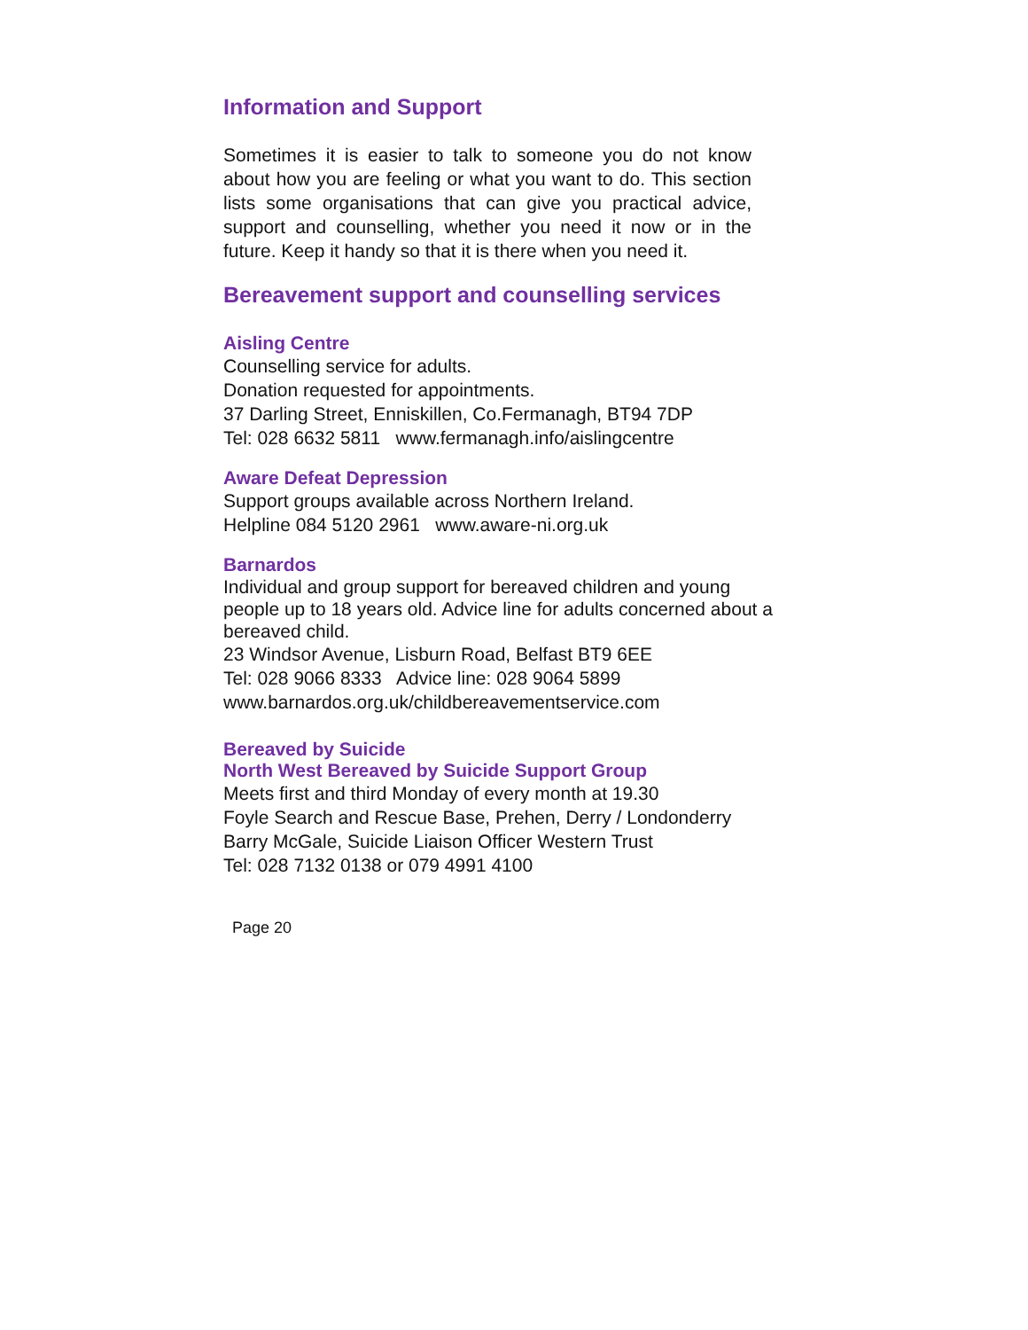Information and Support
Sometimes it is easier to talk to someone you do not know about how you are feeling or what you want to do. This section lists some organisations that can give you practical advice, support and counselling, whether you need it now or in the future. Keep it handy so that it is there when you need it.
Bereavement support and counselling services
Aisling Centre
Counselling service for adults.
Donation requested for appointments.
37 Darling Street, Enniskillen, Co.Fermanagh, BT94 7DP
Tel: 028 6632 5811 www.fermanagh.info/aislingcentre
Aware Defeat Depression
Support groups available across Northern Ireland.
Helpline 084 5120 2961 www.aware-ni.org.uk
Barnardos
Individual and group support for bereaved children and young people up to 18 years old. Advice line for adults concerned about a bereaved child.
23 Windsor Avenue, Lisburn Road, Belfast BT9 6EE
Tel: 028 9066 8333 Advice line: 028 9064 5899
www.barnardos.org.uk/childbereavementservice.com
Bereaved by Suicide
North West Bereaved by Suicide Support Group
Meets first and third Monday of every month at 19.30
Foyle Search and Rescue Base, Prehen, Derry / Londonderry
Barry McGale, Suicide Liaison Officer Western Trust
Tel: 028 7132 0138 or 079 4991 4100
Page 20